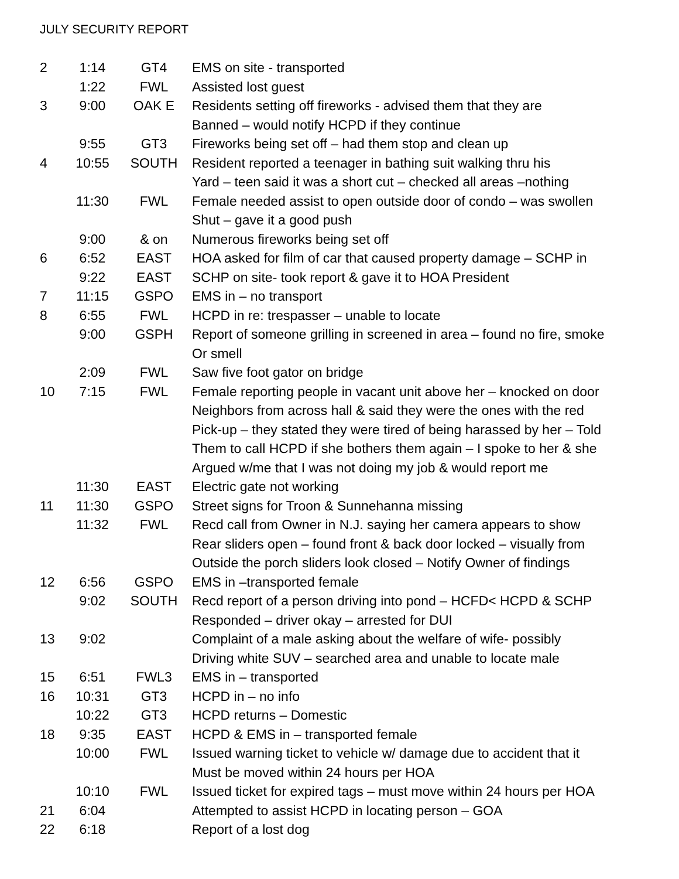JULY SECURITY REPORT
| 2 | 1:14 | GT4 | EMS on site - transported |
| | 1:22 | FWL | Assisted lost guest |
| 3 | 9:00 | OAK E | Residents setting off fireworks - advised them that they are |
| | | | Banned – would notify HCPD if they continue |
| | 9:55 | GT3 | Fireworks being set off – had them stop and clean up |
| 4 | 10:55 | SOUTH | Resident reported a teenager in bathing suit walking thru his |
| | | | Yard – teen said it was a short cut – checked all areas –nothing |
| | 11:30 | FWL | Female needed assist to open outside door of condo – was swollen |
| | | | Shut – gave it a good push |
| | 9:00 | & on | Numerous fireworks being set off |
| 6 | 6:52 | EAST | HOA asked for film of car that caused property damage – SCHP in |
| | 9:22 | EAST | SCHP on site- took report & gave it to HOA President |
| 7 | 11:15 | GSPO | EMS in – no transport |
| 8 | 6:55 | FWL | HCPD in re: trespasser – unable to locate |
| | 9:00 | GSPH | Report of someone grilling in screened in area – found no fire, smoke |
| | | | Or smell |
| | 2:09 | FWL | Saw five foot gator on bridge |
| 10 | 7:15 | FWL | Female reporting people in vacant unit above her – knocked on door |
| | | | Neighbors from across hall & said they were the ones with the red |
| | | | Pick-up – they stated they were tired of being harassed by her – Told |
| | | | Them to call HCPD if she bothers them again – I spoke to her & she |
| | | | Argued w/me that I was not doing my job & would report me |
| | 11:30 | EAST | Electric gate not working |
| 11 | 11:30 | GSPO | Street signs for Troon & Sunnehanna missing |
| | 11:32 | FWL | Recd call from Owner in N.J. saying her camera appears to show |
| | | | Rear sliders open – found front & back door locked – visually from |
| | | | Outside the porch sliders look closed – Notify Owner of findings |
| 12 | 6:56 | GSPO | EMS in –transported female |
| | 9:02 | SOUTH | Recd report of a person driving into pond – HCFD< HCPD & SCHP |
| | | | Responded – driver okay – arrested for DUI |
| 13 | 9:02 | | Complaint of a male asking about the welfare of wife- possibly |
| | | | Driving white SUV – searched area and unable to locate male |
| 15 | 6:51 | FWL3 | EMS in – transported |
| 16 | 10:31 | GT3 | HCPD in – no info |
| | 10:22 | GT3 | HCPD returns – Domestic |
| 18 | 9:35 | EAST | HCPD & EMS in – transported female |
| | 10:00 | FWL | Issued warning ticket to vehicle w/ damage due to accident that it |
| | | | Must be moved within 24 hours per HOA |
| | 10:10 | FWL | Issued ticket for expired tags – must move within 24 hours per HOA |
| 21 | 6:04 | | Attempted to assist HCPD in locating person – GOA |
| 22 | 6:18 | | Report of a lost dog |